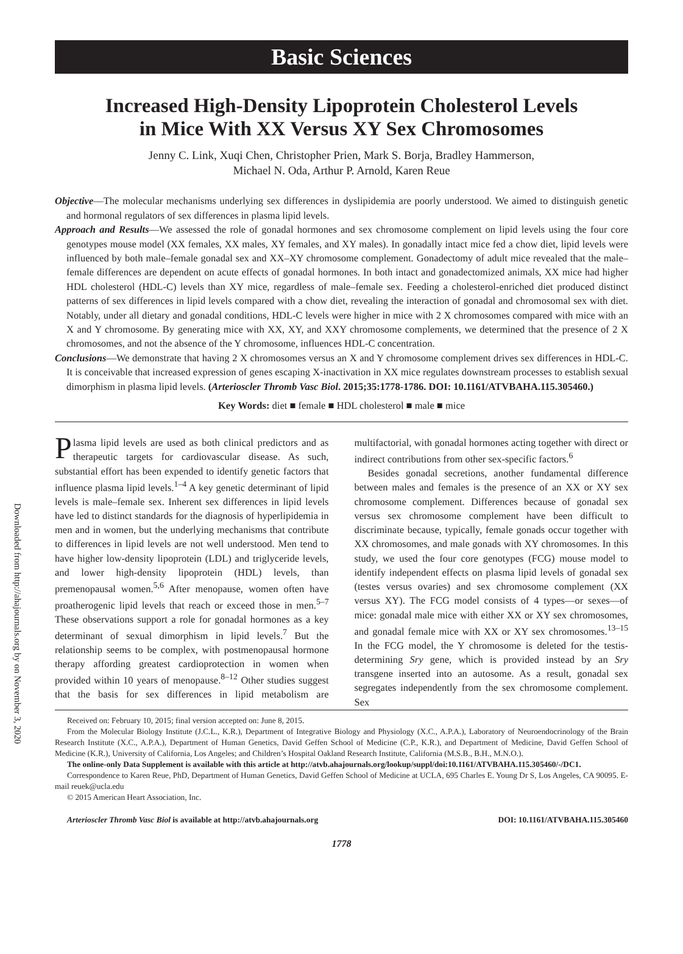Downloaded from http://ahajournals.org by on November 3, 2020
Basic Sciences
Increased High-Density Lipoprotein Cholesterol Levels
in Mice With XX Versus XY Sex Chromosomes
Jenny C. Link, Xuqi Chen, Christopher Prien, Mark S. Borja, Bradley Hammerson,
Michael N. Oda, Arthur P. Arnold, Karen Reue
Objective—The molecular mechanisms underlying sex differences in dyslipidemia are poorly understood. We aimed to distinguish genetic and hormonal regulators of sex differences in plasma lipid levels.
Approach and Results—We assessed the role of gonadal hormones and sex chromosome complement on lipid levels using the four core genotypes mouse model (XX females, XX males, XY females, and XY males). In gonadally intact mice fed a chow diet, lipid levels were influenced by both male–female gonadal sex and XX–XY chromosome complement. Gonadectomy of adult mice revealed that the male–female differences are dependent on acute effects of gonadal hormones. In both intact and gonadectomized animals, XX mice had higher HDL cholesterol (HDL-C) levels than XY mice, regardless of male–female sex. Feeding a cholesterol-enriched diet produced distinct patterns of sex differences in lipid levels compared with a chow diet, revealing the interaction of gonadal and chromosomal sex with diet. Notably, under all dietary and gonadal conditions, HDL-C levels were higher in mice with 2 X chromosomes compared with mice with an X and Y chromosome. By generating mice with XX, XY, and XXY chromosome complements, we determined that the presence of 2 X chromosomes, and not the absence of the Y chromosome, influences HDL-C concentration.
Conclusions—We demonstrate that having 2 X chromosomes versus an X and Y chromosome complement drives sex differences in HDL-C. It is conceivable that increased expression of genes escaping X-inactivation in XX mice regulates downstream processes to establish sexual dimorphism in plasma lipid levels. (Arterioscler Thromb Vasc Biol. 2015;35:1778-1786. DOI: 10.1161/ATVBAHA.115.305460.)
Key Words: diet ■ female ■ HDL cholesterol ■ male ■ mice
Plasma lipid levels are used as both clinical predictors and as therapeutic targets for cardiovascular disease. As such, substantial effort has been expended to identify genetic factors that influence plasma lipid levels.<sup>1–4</sup> A key genetic determinant of lipid levels is male–female sex. Inherent sex differences in lipid levels have led to distinct standards for the diagnosis of hyperlipidemia in men and in women, but the underlying mechanisms that contribute to differences in lipid levels are not well understood. Men tend to have higher low-density lipoprotein (LDL) and triglyceride levels, and lower high-density lipoprotein (HDL) levels, than premenopausal women.<sup>5,6</sup> After menopause, women often have proatherogenic lipid levels that reach or exceed those in men.<sup>5–7</sup> These observations support a role for gonadal hormones as a key determinant of sexual dimorphism in lipid levels.<sup>7</sup> But the relationship seems to be complex, with postmenopausal hormone therapy affording greatest cardioprotection in women when provided within 10 years of menopause.<sup>8–12</sup> Other studies suggest that the basis for sex differences in lipid metabolism are multifactorial, with gonadal hormones acting together with direct or indirect contributions from other sex-specific factors.<sup>6</sup>
Besides gonadal secretions, another fundamental difference between males and females is the presence of an XX or XY sex chromosome complement. Differences because of gonadal sex versus sex chromosome complement have been difficult to discriminate because, typically, female gonads occur together with XX chromosomes, and male gonads with XY chromosomes. In this study, we used the four core genotypes (FCG) mouse model to identify independent effects on plasma lipid levels of gonadal sex (testes versus ovaries) and sex chromosome complement (XX versus XY). The FCG model consists of 4 types—or sexes—of mice: gonadal male mice with either XX or XY sex chromosomes, and gonadal female mice with XX or XY sex chromosomes.<sup>13–15</sup> In the FCG model, the Y chromosome is deleted for the testis-determining Sry gene, which is provided instead by an Sry transgene inserted into an autosome. As a result, gonadal sex segregates independently from the sex chromosome complement. Sex
Received on: February 10, 2015; final version accepted on: June 8, 2015.
From the Molecular Biology Institute (J.C.L., K.R.), Department of Integrative Biology and Physiology (X.C., A.P.A.), Laboratory of Neuroendocrinology of the Brain Research Institute (X.C., A.P.A.), Department of Human Genetics, David Geffen School of Medicine (C.P., K.R.), and Department of Medicine, David Geffen School of Medicine (K.R.), University of California, Los Angeles; and Children’s Hospital Oakland Research Institute, California (M.S.B., B.H., M.N.O.).
The online-only Data Supplement is available with this article at http://atvb.ahajournals.org/lookup/suppl/doi:10.1161/ATVBAHA.115.305460/-/DC1.
Correspondence to Karen Reue, PhD, Department of Human Genetics, David Geffen School of Medicine at UCLA, 695 Charles E. Young Dr S, Los Angeles, CA 90095. E-mail reuek@ucla.edu
© 2015 American Heart Association, Inc.
Arterioscler Thromb Vasc Biol is available at http://atvb.ahajournals.org DOI: 10.1161/ATVBAHA.115.305460
1778